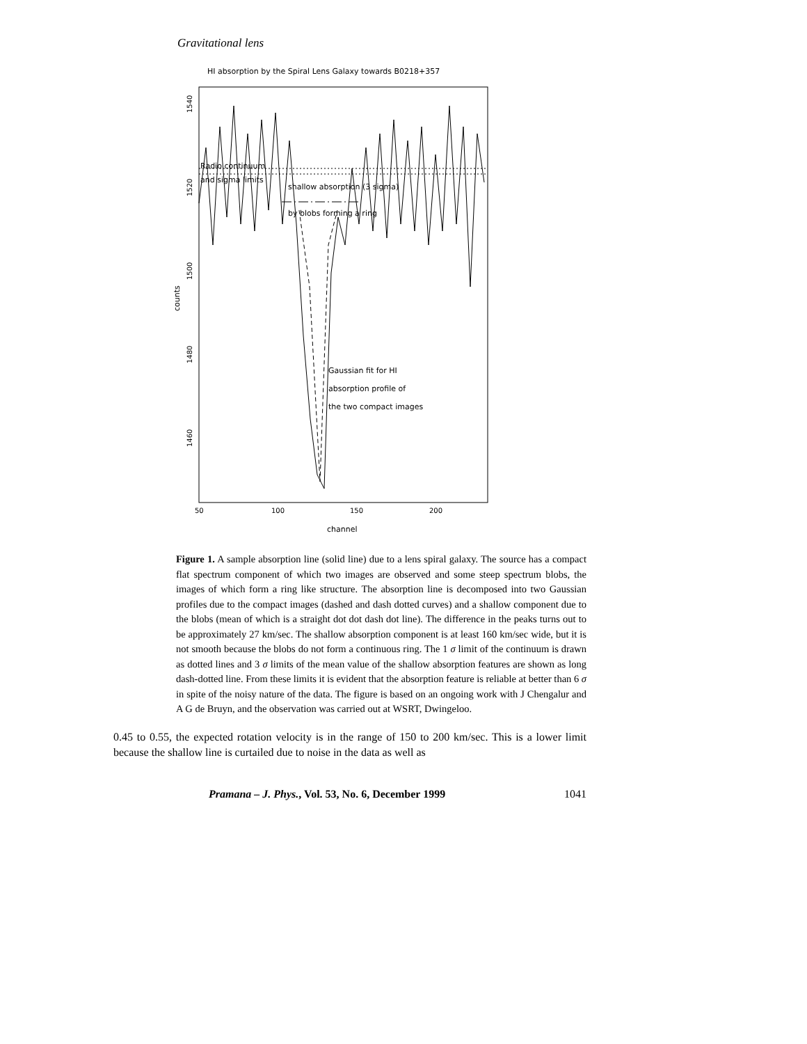Gravitational lens
HI absorption by the Spiral Lens Galaxy towards B0218+357
1540
1520
1500
1480
1460
counts
50
100
150
200
channel
Radio continuum
and sigma limits
shallow absorption (3 sigma)
by blobs forming a ring
Gaussian fit for HI
absorption profile of
the two compact images
Figure 1. A sample absorption line (solid line) due to a lens spiral galaxy. The source has a compact flat spectrum component of which two images are observed and some steep spectrum blobs, the images of which form a ring like structure. The absorption line is decomposed into two Gaussian profiles due to the compact images (dashed and dash dotted curves) and a shallow component due to the blobs (mean of which is a straight dot dot dash dot line). The difference in the peaks turns out to be approximately 27 km/sec. The shallow absorption component is at least 160 km/sec wide, but it is not smooth because the blobs do not form a continuous ring. The 1 σ limit of the continuum is drawn as dotted lines and 3 σ limits of the mean value of the shallow absorption features are shown as long dash-dotted line. From these limits it is evident that the absorption feature is reliable at better than 6 σ in spite of the noisy nature of the data. The figure is based on an ongoing work with J Chengalur and A G de Bruyn, and the observation was carried out at WSRT, Dwingeloo.
0.45 to 0.55, the expected rotation velocity is in the range of 150 to 200 km/sec. This is a lower limit because the shallow line is curtailed due to noise in the data as well as
Pramana – J. Phys., Vol. 53, No. 6, December 1999 1041